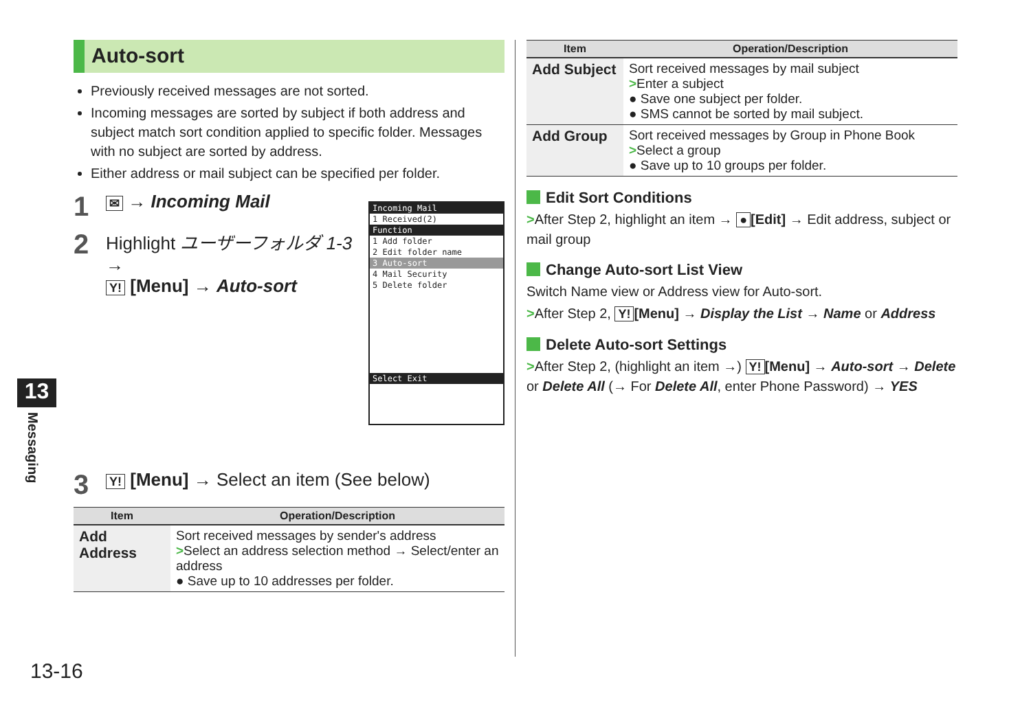Auto-sort
Previously received messages are not sorted.
Incoming messages are sorted by subject if both address and subject match sort condition applied to specific folder. Messages with no subject are sorted by address.
Either address or mail subject can be specified per folder.
1 ✉ → Incoming Mail
2
Incoming Mail
1 Received(2)
Function
1 Add folder
2 Edit folder name
3 Auto-sort
4 Mail Security
5 Delete folder
Select Exit
Highlight ユーザーフォルダ 1-3 →
Y! [Menu] → Auto-sort
3 Y! [Menu] → Select an item (See below)
| Item | Operation/Description |
| --- | --- |
| Add Address | Sort received messages by sender's address > Select an address selection method → Select/enter an address ● Save up to 10 addresses per folder. |
| Item | Operation/Description |
| --- | --- |
| Add Subject | Sort received messages by mail subject > Enter a subject ● Save one subject per folder. ● SMS cannot be sorted by mail subject. |
| Add Group | Sort received messages by Group in Phone Book > Select a group ● Save up to 10 groups per folder. |
Edit Sort Conditions
>After Step 2, highlight an item → ● [Edit] → Edit address, subject or mail group
Change Auto-sort List View
Switch Name view or Address view for Auto-sort.
>After Step 2, Y! [Menu] → Display the List → Name or Address
Delete Auto-sort Settings
>After Step 2, (highlight an item →) Y! [Menu] → Auto-sort → Delete or Delete All (→ For Delete All, enter Phone Password) → YES
13
Messaging
13-16